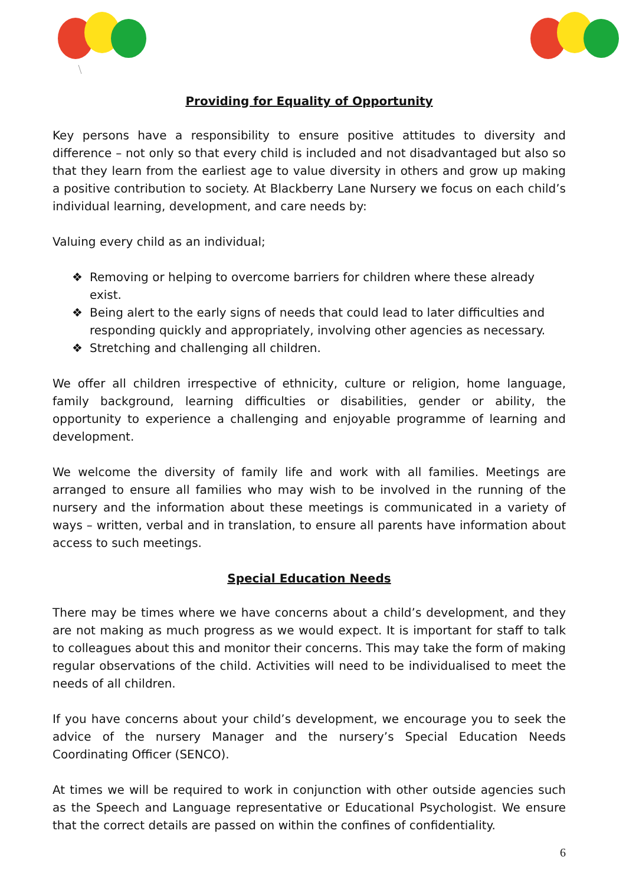Providing for Equality of Opportunity
Key persons have a responsibility to ensure positive attitudes to diversity and difference – not only so that every child is included and not disadvantaged but also so that they learn from the earliest age to value diversity in others and grow up making a positive contribution to society. At Blackberry Lane Nursery we focus on each child’s individual learning, development, and care needs by:
Valuing every child as an individual;
❖ Removing or helping to overcome barriers for children where these already exist.
❖ Being alert to the early signs of needs that could lead to later difficulties and responding quickly and appropriately, involving other agencies as necessary.
❖ Stretching and challenging all children.
We offer all children irrespective of ethnicity, culture or religion, home language, family background, learning difficulties or disabilities, gender or ability, the opportunity to experience a challenging and enjoyable programme of learning and development.
We welcome the diversity of family life and work with all families. Meetings are arranged to ensure all families who may wish to be involved in the running of the nursery and the information about these meetings is communicated in a variety of ways – written, verbal and in translation, to ensure all parents have information about access to such meetings.
Special Education Needs
There may be times where we have concerns about a child’s development, and they are not making as much progress as we would expect. It is important for staff to talk to colleagues about this and monitor their concerns. This may take the form of making regular observations of the child. Activities will need to be individualised to meet the needs of all children.
If you have concerns about your child’s development, we encourage you to seek the advice of the nursery Manager and the nursery’s Special Education Needs Coordinating Officer (SENCO).
At times we will be required to work in conjunction with other outside agencies such as the Speech and Language representative or Educational Psychologist. We ensure that the correct details are passed on within the confines of confidentiality.
6